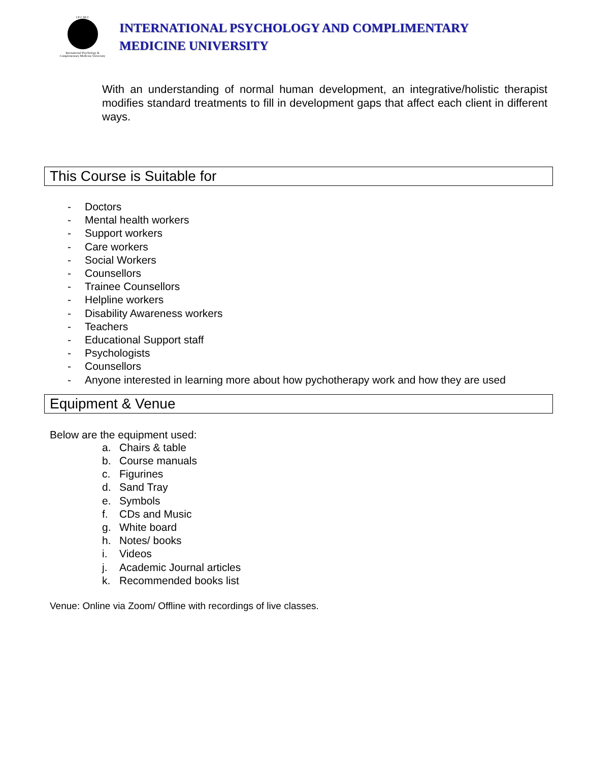I P C M U
International Psychology &
Complementary Medicine University
INTERNATIONAL PSYCHOLOGY AND COMPLIMENTARY
MEDICINE UNIVERSITY
With an understanding of normal human development, an integrative/holistic therapist modifies standard treatments to fill in development gaps that affect each client in different ways.
This Course is Suitable for
- Doctors
- Mental health workers
- Support workers
- Care workers
- Social Workers
- Counsellors
- Trainee Counsellors
- Helpline workers
- Disability Awareness workers
- Teachers
- Educational Support staff
- Psychologists
- Counsellors
- Anyone interested in learning more about how pychotherapy work and how they are used
Equipment & Venue
Below are the equipment used:
a. Chairs & table
b. Course manuals
c. Figurines
d. Sand Tray
e. Symbols
f. CDs and Music
g. White board
h. Notes/ books
i. Videos
j. Academic Journal articles
k. Recommended books list
Venue: Online via Zoom/ Offline with recordings of live classes.